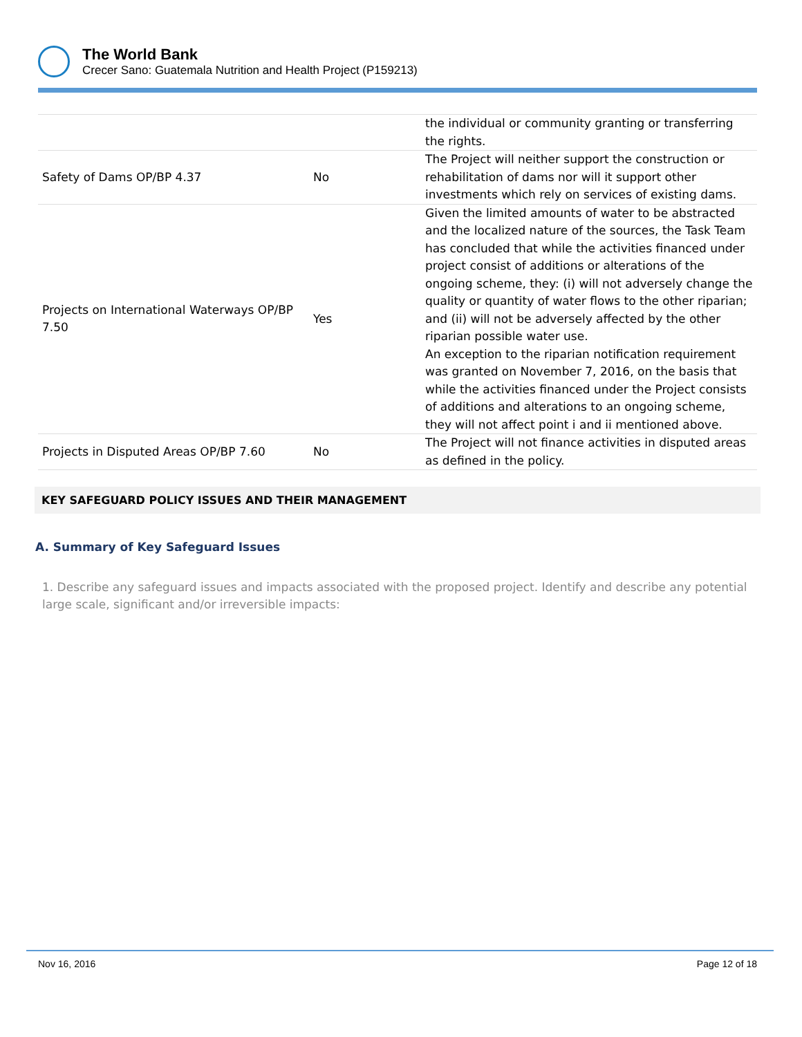The World Bank
Crecer Sano: Guatemala Nutrition and Health Project (P159213)
| | | the individual or community granting or transferring the rights. |
| Safety of Dams OP/BP 4.37 | No | The Project will neither support the construction or rehabilitation of dams nor will it support other investments which rely on services of existing dams. |
| Projects on International Waterways OP/BP 7.50 | Yes | Given the limited amounts of water to be abstracted and the localized nature of the sources, the Task Team has concluded that while the activities financed under project consist of additions or alterations of the ongoing scheme, they: (i) will not adversely change the quality or quantity of water flows to the other riparian; and (ii) will not be adversely affected by the other riparian possible water use. An exception to the riparian notification requirement was granted on November 7, 2016, on the basis that while the activities financed under the Project consists of additions and alterations to an ongoing scheme, they will not affect point i and ii mentioned above. |
| Projects in Disputed Areas OP/BP 7.60 | No | The Project will not finance activities in disputed areas as defined in the policy. |
KEY SAFEGUARD POLICY ISSUES AND THEIR MANAGEMENT
A. Summary of Key Safeguard Issues
1. Describe any safeguard issues and impacts associated with the proposed project. Identify and describe any potential large scale, significant and/or irreversible impacts:
Nov 16, 2016 Page 12 of 18